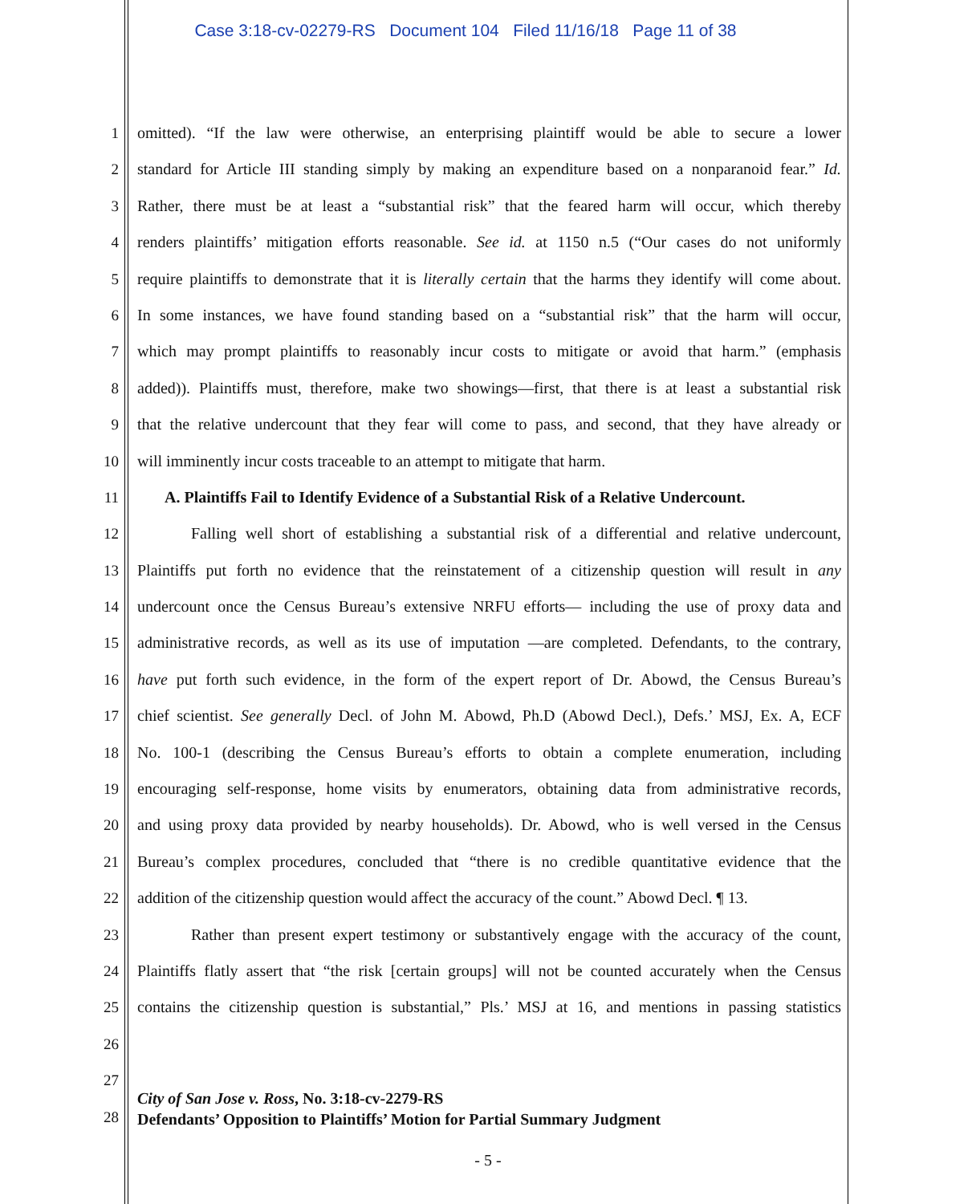Case 3:18-cv-02279-RS Document 104 Filed 11/16/18 Page 11 of 38
1 omitted). “If the law were otherwise, an enterprising plaintiff would be able to secure a lower
2 standard for Article III standing simply by making an expenditure based on a nonparanoid fear.” Id.
3 Rather, there must be at least a “substantial risk” that the feared harm will occur, which thereby
4 renders plaintiffs’ mitigation efforts reasonable. See id. at 1150 n.5 (“Our cases do not uniformly
5 require plaintiffs to demonstrate that it is literally certain that the harms they identify will come about.
6 In some instances, we have found standing based on a “substantial risk” that the harm will occur,
7 which may prompt plaintiffs to reasonably incur costs to mitigate or avoid that harm.” (emphasis
8 added)). Plaintiffs must, therefore, make two showings—first, that there is at least a substantial risk
9 that the relative undercount that they fear will come to pass, and second, that they have already or
10 will imminently incur costs traceable to an attempt to mitigate that harm.
11 A. Plaintiffs Fail to Identify Evidence of a Substantial Risk of a Relative Undercount.
12 Falling well short of establishing a substantial risk of a differential and relative undercount,
13 Plaintiffs put forth no evidence that the reinstatement of a citizenship question will result in any
14 undercount once the Census Bureau’s extensive NRFU efforts— including the use of proxy data and
15 administrative records, as well as its use of imputation —are completed. Defendants, to the contrary,
16 have put forth such evidence, in the form of the expert report of Dr. Abowd, the Census Bureau’s
17 chief scientist. See generally Decl. of John M. Abowd, Ph.D (Abowd Decl.), Defs.’ MSJ, Ex. A, ECF
18 No. 100-1 (describing the Census Bureau’s efforts to obtain a complete enumeration, including
19 encouraging self-response, home visits by enumerators, obtaining data from administrative records,
20 and using proxy data provided by nearby households). Dr. Abowd, who is well versed in the Census
21 Bureau’s complex procedures, concluded that “there is no credible quantitative evidence that the
22 addition of the citizenship question would affect the accuracy of the count.” Abowd Decl. ¶ 13.
23 Rather than present expert testimony or substantively engage with the accuracy of the count,
24 Plaintiffs flatly assert that “the risk [certain groups] will not be counted accurately when the Census
25 contains the citizenship question is substantial,” Pls.’ MSJ at 16, and mentions in passing statistics
26
27
28
City of San Jose v. Ross, No. 3:18-cv-2279-RS
Defendants’ Opposition to Plaintiffs’ Motion for Partial Summary Judgment
- 5 -